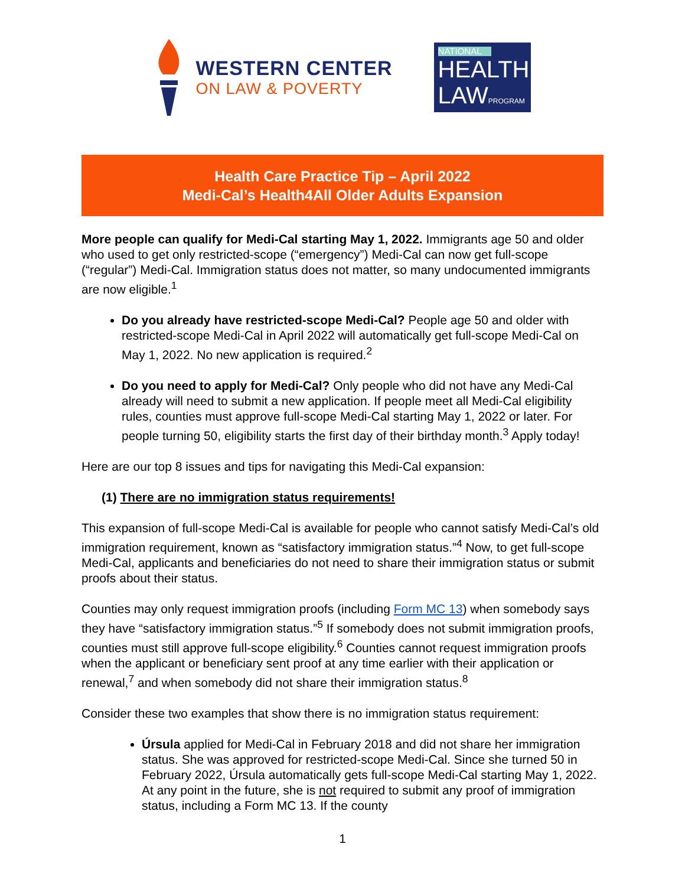WESTERN CENTER
ON LAW & POVERTY
NATIONAL
HEALTH
LAWPROGRAM
Health Care Practice Tip – April 2022
Medi-Cal’s Health4All Older Adults Expansion
More people can qualify for Medi-Cal starting May 1, 2022. Immigrants age 50 and older who used to get only restricted-scope (“emergency”) Medi-Cal can now get full-scope (“regular”) Medi-Cal. Immigration status does not matter, so many undocumented immigrants are now eligible.<sup>1</sup>
Do you already have restricted-scope Medi-Cal? People age 50 and older with restricted-scope Medi-Cal in April 2022 will automatically get full-scope Medi-Cal on May 1, 2022. No new application is required.<sup>2</sup>
Do you need to apply for Medi-Cal? Only people who did not have any Medi-Cal already will need to submit a new application. If people meet all Medi-Cal eligibility rules, counties must approve full-scope Medi-Cal starting May 1, 2022 or later. For people turning 50, eligibility starts the first day of their birthday month.<sup>3</sup> Apply today!
Here are our top 8 issues and tips for navigating this Medi-Cal expansion:
(1) There are no immigration status requirements!
This expansion of full-scope Medi-Cal is available for people who cannot satisfy Medi-Cal’s old immigration requirement, known as “satisfactory immigration status.”<sup>4</sup> Now, to get full-scope Medi-Cal, applicants and beneficiaries do not need to share their immigration status or submit proofs about their status.
Counties may only request immigration proofs (including Form MC 13) when somebody says they have “satisfactory immigration status.”<sup>5</sup> If somebody does not submit immigration proofs, counties must still approve full-scope eligibility.<sup>6</sup> Counties cannot request immigration proofs when the applicant or beneficiary sent proof at any time earlier with their application or renewal,<sup>7</sup> and when somebody did not share their immigration status.<sup>8</sup>
Consider these two examples that show there is no immigration status requirement:
Úrsula applied for Medi-Cal in February 2018 and did not share her immigration status. She was approved for restricted-scope Medi-Cal. Since she turned 50 in February 2022, Úrsula automatically gets full-scope Medi-Cal starting May 1, 2022. At any point in the future, she is not required to submit any proof of immigration status, including a Form MC 13. If the county
1